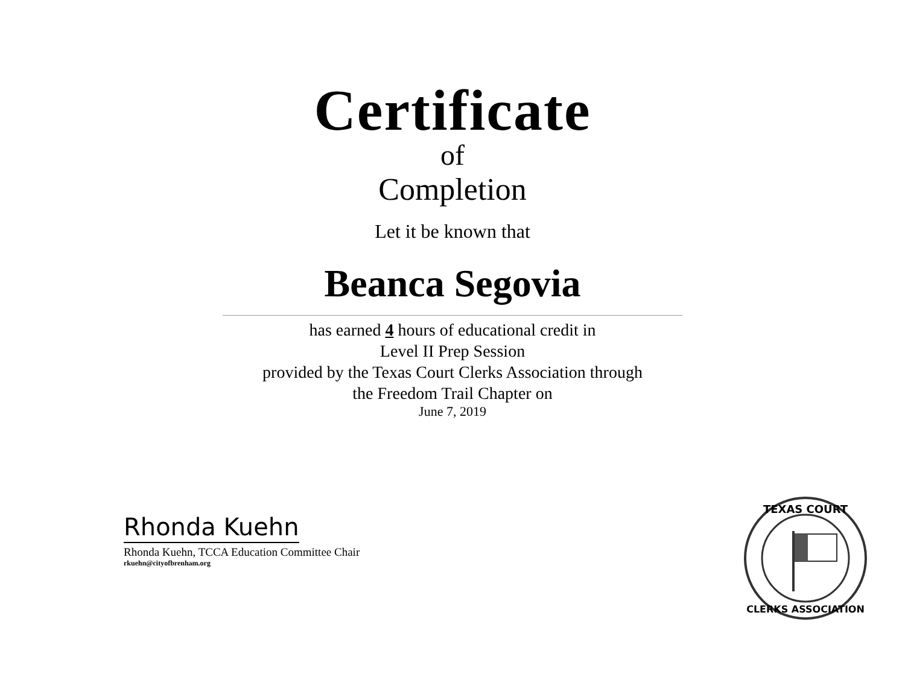Certificate
of
Completion
Let it be known that
Beanca Segovia
has earned 4 hours of educational credit in
Level II Prep Session
provided by the Texas Court Clerks Association through
the Freedom Trail Chapter on
June 7, 2019
Rhonda Kuehn
Rhonda Kuehn, TCCA Education Committee Chair
rkuehn@cityofbrenham.org
TEXAS COURT
CLERKS ASSOCIATION